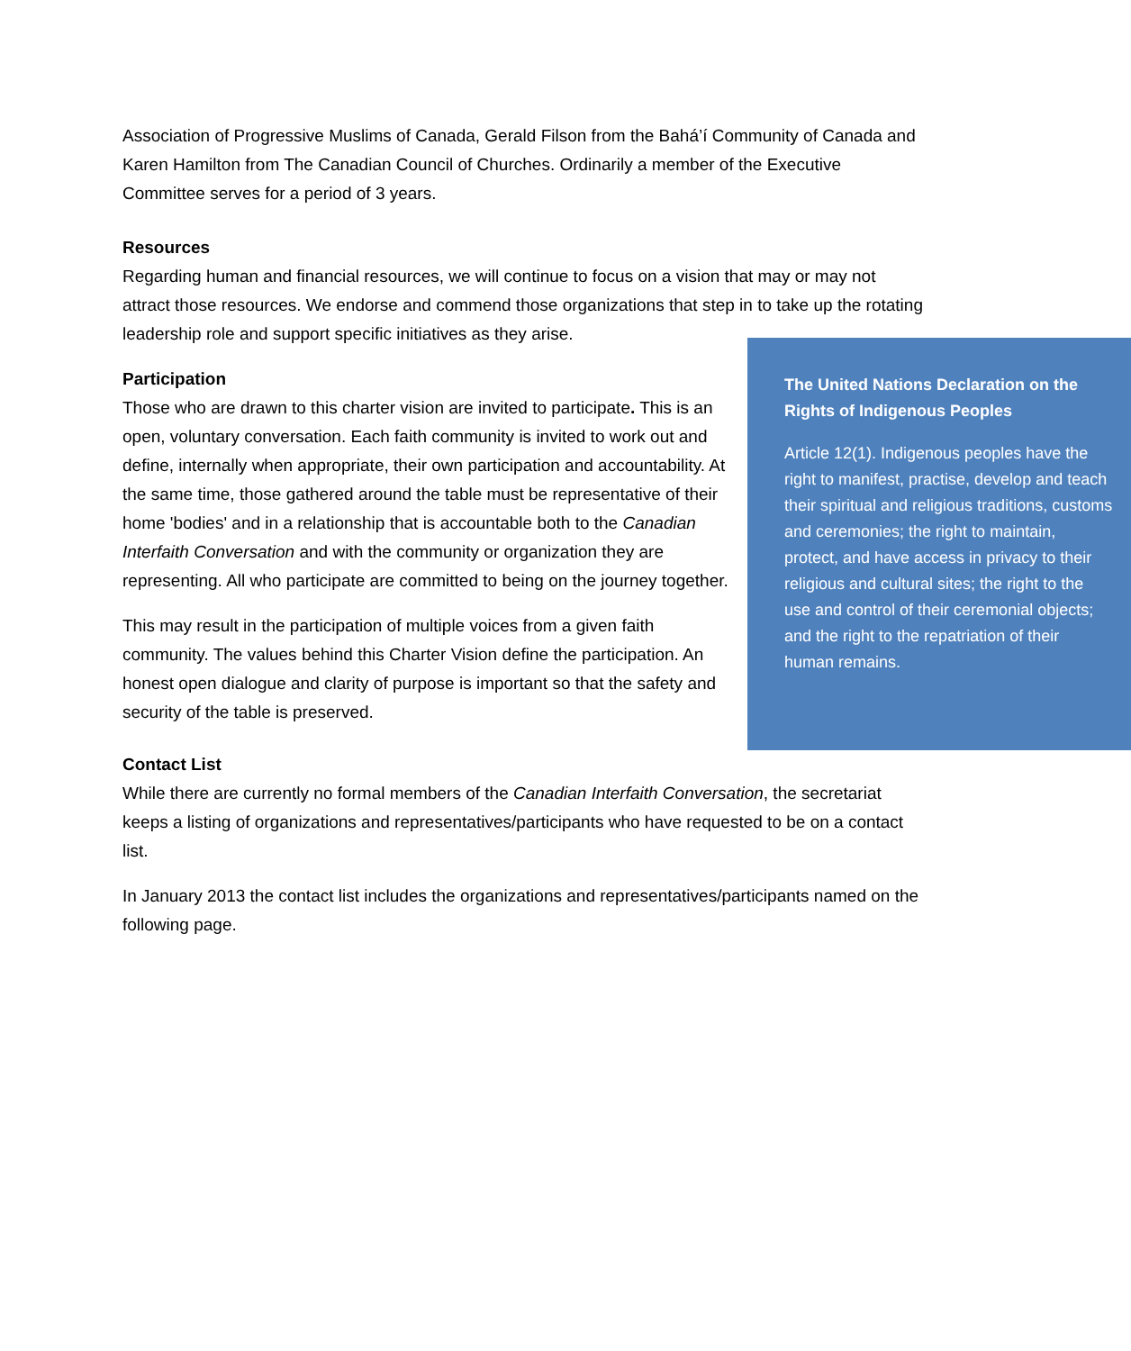Association of Progressive Muslims of Canada, Gerald Filson from the Bahá’í Community of Canada and Karen Hamilton from The Canadian Council of Churches. Ordinarily a member of the Executive Committee serves for a period of 3 years.
Resources
Regarding human and financial resources, we will continue to focus on a vision that may or may not attract those resources. We endorse and commend those organizations that step in to take up the rotating leadership role and support specific initiatives as The United Nations Declaration on the Rights of Indigenous Peoples
Article 12(1). Indigenous peoples have the right to manifest, practise, develop and teach their spiritual and religious traditions, customs and ceremonies; the right to maintain, protect, and have access in privacy to their religious and cultural sites; the right to the use and control of their ceremonial objects; and the right to the repatriation of their human remains. they arise.
Participation
Those who are drawn to this charter vision are invited to participate. This is an open, voluntary conversation. Each faith community is invited to work out and define, internally when appropriate, their own participation and accountability. At the same time, those gathered around the table must be representative of their home 'bodies' and in a relationship that is accountable both to the Canadian Interfaith Conversation and with the community or organization they are representing. All who participate are committed to being on the journey together.
This may result in the participation of multiple voices from a given faith community. The values behind this Charter Vision define the participation. An honest open dialogue and clarity of purpose is important so that the safety and security of the table is preserved.
Contact List
While there are currently no formal members of the Canadian Interfaith Conversation, the secretariat keeps a listing of organizations and representatives/participants who have requested to be on a contact list.
In January 2013 the contact list includes the organizations and representatives/participants named on the following page.